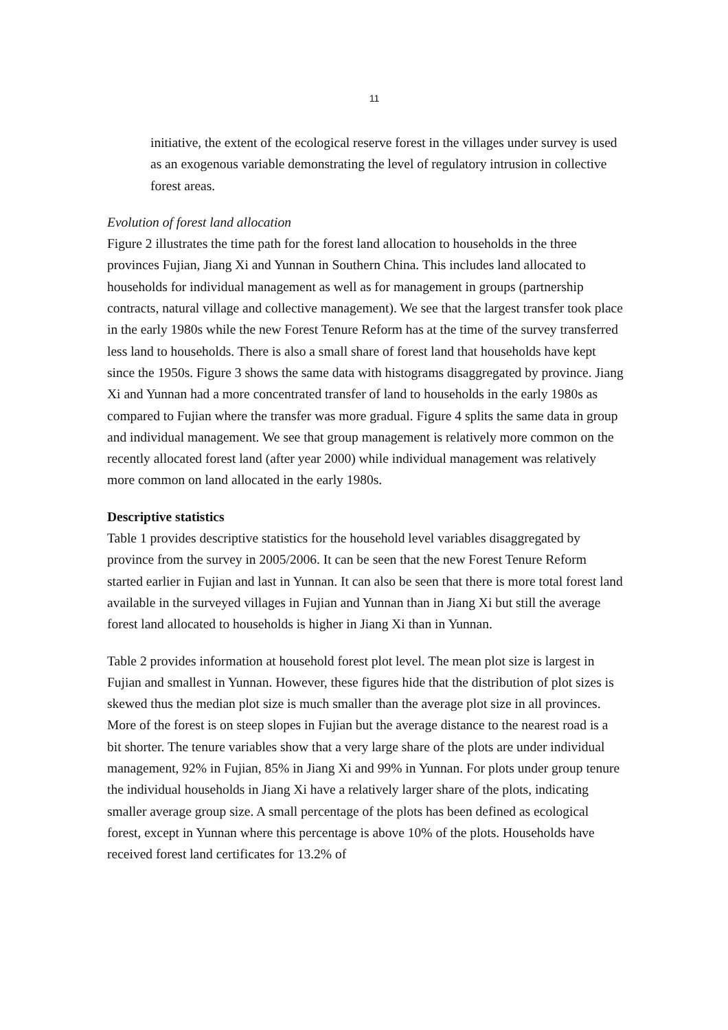11
initiative, the extent of the ecological reserve forest in the villages under survey is used as an exogenous variable demonstrating the level of regulatory intrusion in collective forest areas.
Evolution of forest land allocation
Figure 2 illustrates the time path for the forest land allocation to households in the three provinces Fujian, Jiang Xi and Yunnan in Southern China. This includes land allocated to households for individual management as well as for management in groups (partnership contracts, natural village and collective management). We see that the largest transfer took place in the early 1980s while the new Forest Tenure Reform has at the time of the survey transferred less land to households. There is also a small share of forest land that households have kept since the 1950s. Figure 3 shows the same data with histograms disaggregated by province. Jiang Xi and Yunnan had a more concentrated transfer of land to households in the early 1980s as compared to Fujian where the transfer was more gradual. Figure 4 splits the same data in group and individual management. We see that group management is relatively more common on the recently allocated forest land (after year 2000) while individual management was relatively more common on land allocated in the early 1980s.
Descriptive statistics
Table 1 provides descriptive statistics for the household level variables disaggregated by province from the survey in 2005/2006. It can be seen that the new Forest Tenure Reform started earlier in Fujian and last in Yunnan. It can also be seen that there is more total forest land available in the surveyed villages in Fujian and Yunnan than in Jiang Xi but still the average forest land allocated to households is higher in Jiang Xi than in Yunnan.
Table 2 provides information at household forest plot level. The mean plot size is largest in Fujian and smallest in Yunnan. However, these figures hide that the distribution of plot sizes is skewed thus the median plot size is much smaller than the average plot size in all provinces. More of the forest is on steep slopes in Fujian but the average distance to the nearest road is a bit shorter. The tenure variables show that a very large share of the plots are under individual management, 92% in Fujian, 85% in Jiang Xi and 99% in Yunnan. For plots under group tenure the individual households in Jiang Xi have a relatively larger share of the plots, indicating smaller average group size. A small percentage of the plots has been defined as ecological forest, except in Yunnan where this percentage is above 10% of the plots. Households have received forest land certificates for 13.2% of